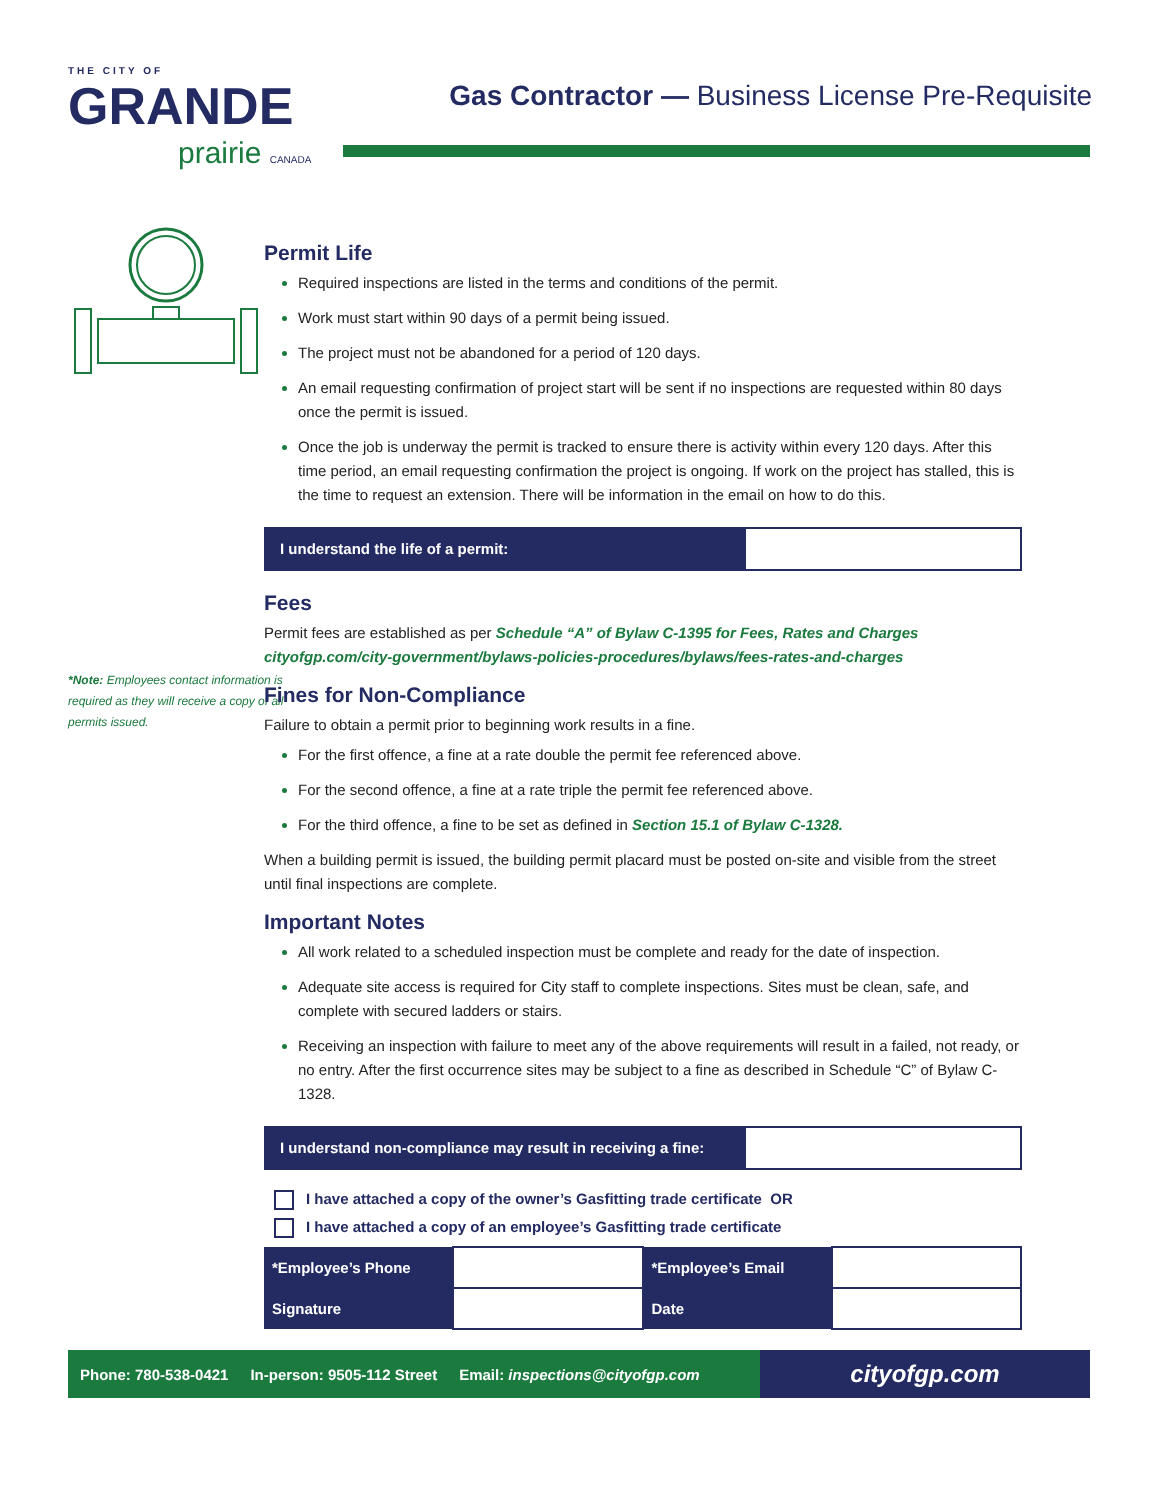THE CITY OF
GRANDE
prairie CANADA
Gas Contractor — Business License Pre-Requisite
*Note: Employees contact information is required as they will receive a copy of all permits issued.
Permit Life
Required inspections are listed in the terms and conditions of the permit.
Work must start within 90 days of a permit being issued.
The project must not be abandoned for a period of 120 days.
An email requesting confirmation of project start will be sent if no inspections are requested within 80 days once the permit is issued.
Once the job is underway the permit is tracked to ensure there is activity within every 120 days. After this time period, an email requesting confirmation the project is ongoing. If work on the project has stalled, this is the time to request an extension. There will be information in the email on how to do this.
I understand the life of a permit:
Fees
Permit fees are established as per Schedule “A” of Bylaw C-1395 for Fees, Rates and Charges cityofgp.com/city-government/bylaws-policies-procedures/bylaws/fees-rates-and-charges
Fines for Non-Compliance
Failure to obtain a permit prior to beginning work results in a fine.
For the first offence, a fine at a rate double the permit fee referenced above.
For the second offence, a fine at a rate triple the permit fee referenced above.
For the third offence, a fine to be set as defined in Section 15.1 of Bylaw C-1328.
When a building permit is issued, the building permit placard must be posted on-site and visible from the street until final inspections are complete.
Important Notes
All work related to a scheduled inspection must be complete and ready for the date of inspection.
Adequate site access is required for City staff to complete inspections. Sites must be clean, safe, and complete with secured ladders or stairs.
Receiving an inspection with failure to meet any of the above requirements will result in a failed, not ready, or no entry. After the first occurrence sites may be subject to a fine as described in Schedule “C” of Bylaw C-1328.
I understand non-compliance may result in receiving a fine:
I have attached a copy of the owner’s Gasfitting trade certificate OR
I have attached a copy of an employee’s Gasfitting trade certificate
| *Employee’s Phone | | *Employee’s Email | |
| Signature | | Date | |
Phone: 780-538-0421 In-person: 9505-112 Street Email: inspections@cityofgp.com
cityofgp.com